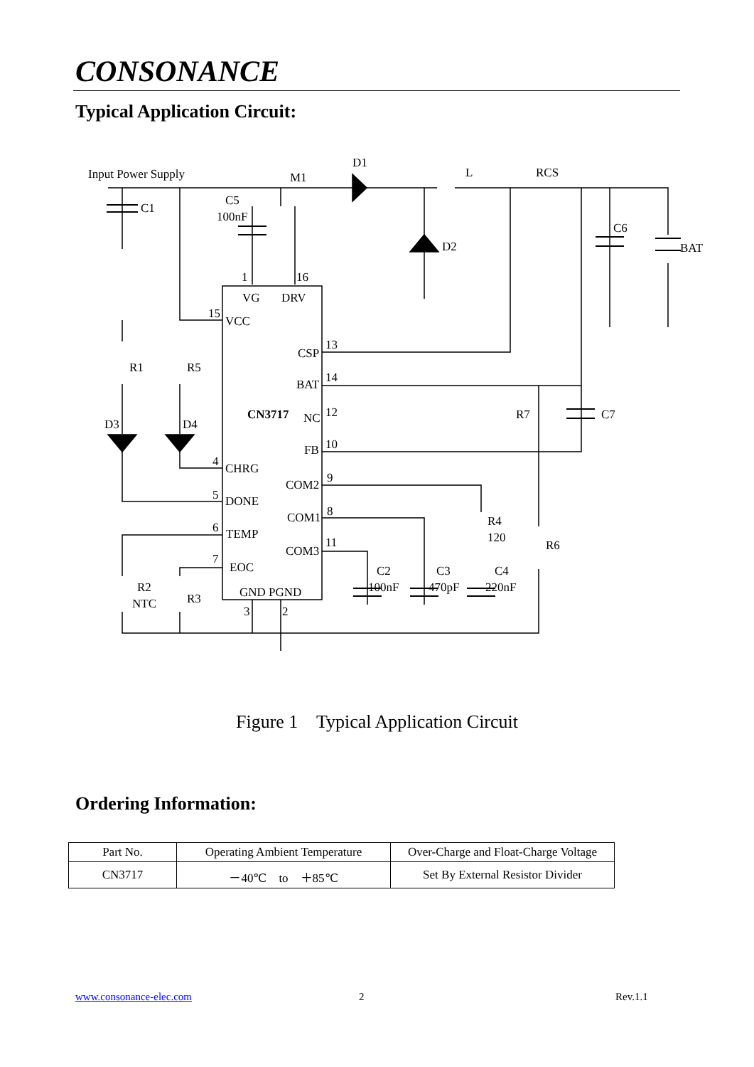CONSONANCE
Typical Application Circuit:
Input Power Supply
D1
M1
L
RCS
C1
C5
100nF
D2
C6
BAT
1
16
VG
DRV
15
VCC
CSP
13
R1
R5
BAT
14
CN3717
NC
12
D3
D4
R7
C7
FB
10
4
CHRG
COM2
9
5
DONE
COM1
8
R4
120
6
TEMP
COM3
11
R6
7
EOC
C2
C3
C4
100nF
470pF
220nF
R2
NTC
R3
GND PGND
3
2
Figure 1 Typical Application Circuit
Ordering Information:
| Part No. | Operating Ambient Temperature | Over-Charge and Float-Charge Voltage |
| --- | --- | --- |
| CN3717 | －40℃ to ＋85℃ | Set By External Resistor Divider |
www.consonance-elec.com 2 Rev.1.1